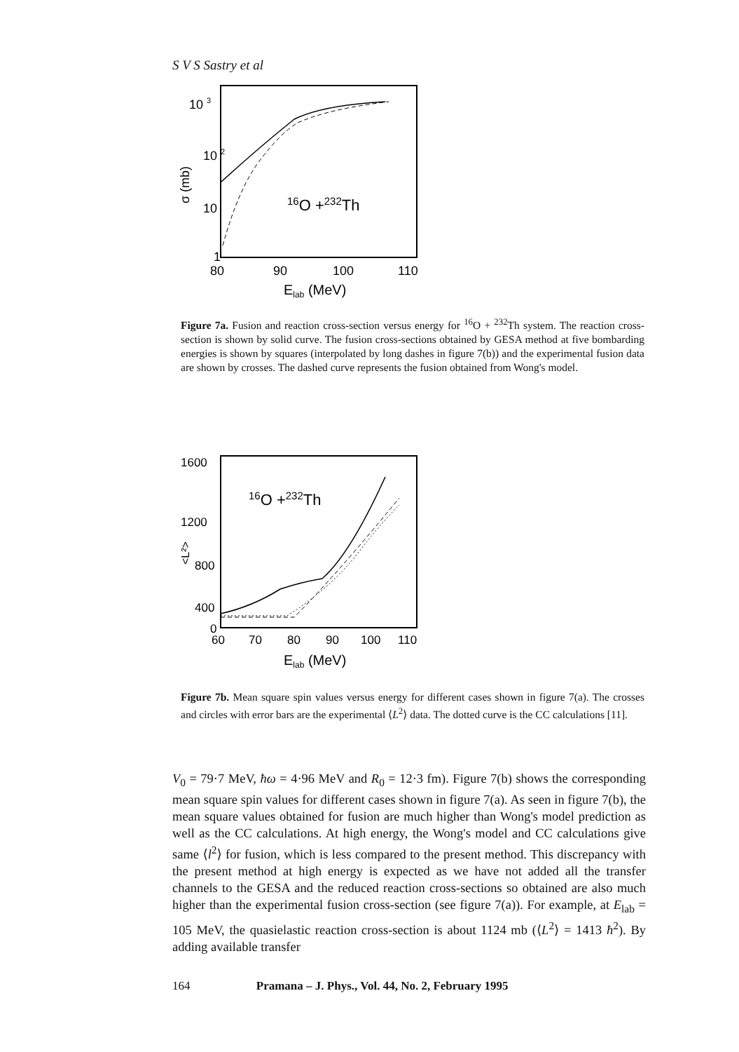S V S Sastry et al
10 3
10 2
10
1
σ (mb)
16O +232Th
80
90
100
110
Elab (MeV)
Figure 7a. Fusion and reaction cross-section versus energy for <sup>16</sup>O + <sup>232</sup>Th system. The reaction cross-section is shown by solid curve. The fusion cross-sections obtained by GESA method at five bombarding energies is shown by squares (interpolated by long dashes in figure 7(b)) and the experimental fusion data are shown by crosses. The dashed curve represents the fusion obtained from Wong's model.
1600
1200
800
400
0
<L²>
16O +232Th
60
70
80
90
100
110
Elab (MeV)
Figure 7b. Mean square spin values versus energy for different cases shown in figure 7(a). The crosses and circles with error bars are the experimental ⟨L<sup>2</sup>⟩ data. The dotted curve is the CC calculations [11].
V<sub>0</sub> = 79·7 MeV, ħω = 4·96 MeV and R<sub>0</sub> = 12·3 fm). Figure 7(b) shows the corresponding mean square spin values for different cases shown in figure 7(a). As seen in figure 7(b), the mean square values obtained for fusion are much higher than Wong's model prediction as well as the CC calculations. At high energy, the Wong's model and CC calculations give same ⟨l<sup>2</sup>⟩ for fusion, which is less compared to the present method. This discrepancy with the present method at high energy is expected as we have not added all the transfer channels to the GESA and the reduced reaction cross-sections so obtained are also much higher than the experimental fusion cross-section (see figure 7(a)). For example, at E<sub>lab</sub> = 105 MeV, the quasielastic reaction cross-section is about 1124 mb (⟨L<sup>2</sup>⟩ = 1413 ħ<sup>2</sup>). By adding available transfer
164 Pramana – J. Phys., Vol. 44, No. 2, February 1995